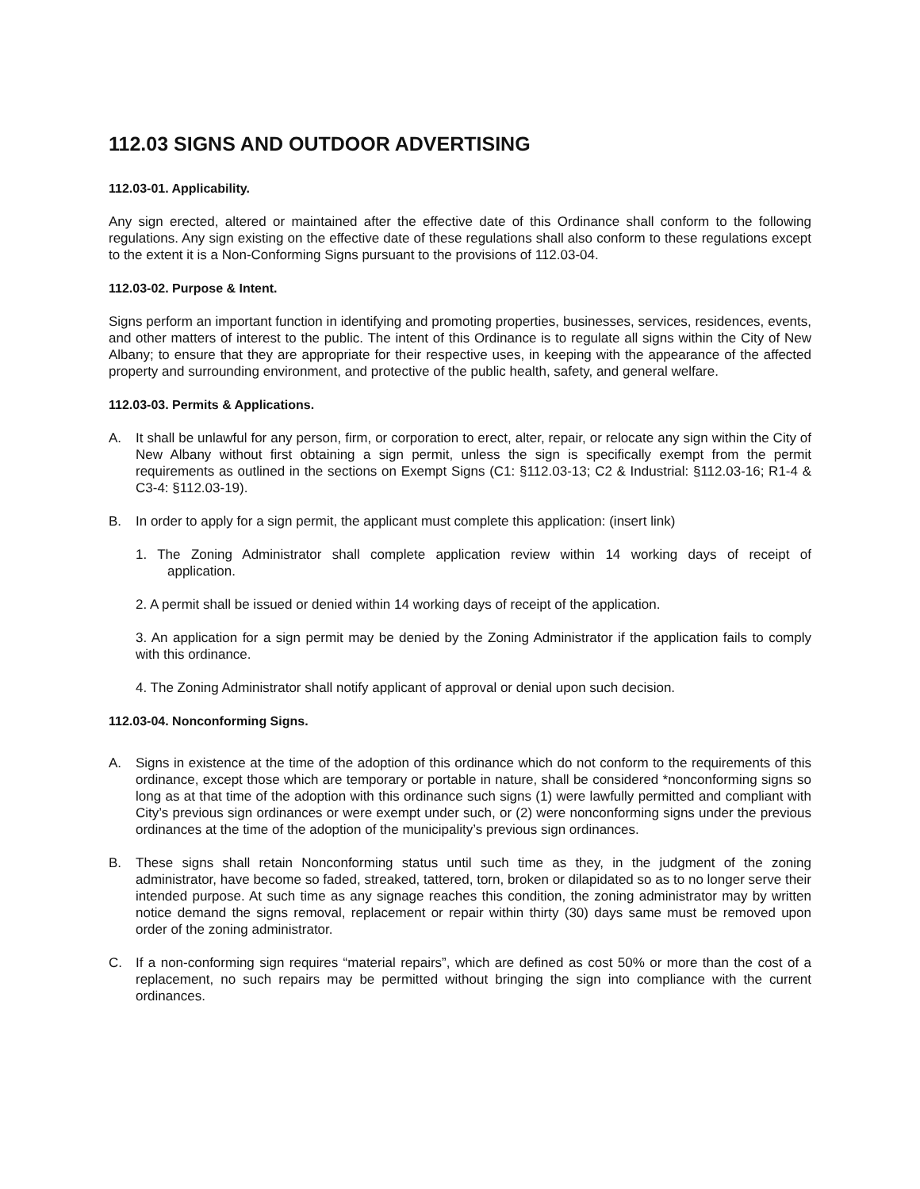112.03 SIGNS AND OUTDOOR ADVERTISING
112.03-01. Applicability.
Any sign erected, altered or maintained after the effective date of this Ordinance shall conform to the following regulations. Any sign existing on the effective date of these regulations shall also conform to these regulations except to the extent it is a Non-Conforming Signs pursuant to the provisions of 112.03-04.
112.03-02. Purpose & Intent.
Signs perform an important function in identifying and promoting properties, businesses, services, residences, events, and other matters of interest to the public. The intent of this Ordinance is to regulate all signs within the City of New Albany; to ensure that they are appropriate for their respective uses, in keeping with the appearance of the affected property and surrounding environment, and protective of the public health, safety, and general welfare.
112.03-03. Permits & Applications.
A. It shall be unlawful for any person, firm, or corporation to erect, alter, repair, or relocate any sign within the City of New Albany without first obtaining a sign permit, unless the sign is specifically exempt from the permit requirements as outlined in the sections on Exempt Signs (C1: §112.03-13; C2 & Industrial: §112.03-16; R1-4 & C3-4: §112.03-19).
B. In order to apply for a sign permit, the applicant must complete this application: (insert link)
1. The Zoning Administrator shall complete application review within 14 working days of receipt of application.
2. A permit shall be issued or denied within 14 working days of receipt of the application.
3. An application for a sign permit may be denied by the Zoning Administrator if the application fails to comply with this ordinance.
4. The Zoning Administrator shall notify applicant of approval or denial upon such decision.
112.03-04. Nonconforming Signs.
A. Signs in existence at the time of the adoption of this ordinance which do not conform to the requirements of this ordinance, except those which are temporary or portable in nature, shall be considered *nonconforming signs so long as at that time of the adoption with this ordinance such signs (1) were lawfully permitted and compliant with City’s previous sign ordinances or were exempt under such, or (2) were nonconforming signs under the previous ordinances at the time of the adoption of the municipality’s previous sign ordinances.
B. These signs shall retain Nonconforming status until such time as they, in the judgment of the zoning administrator, have become so faded, streaked, tattered, torn, broken or dilapidated so as to no longer serve their intended purpose. At such time as any signage reaches this condition, the zoning administrator may by written notice demand the signs removal, replacement or repair within thirty (30) days same must be removed upon order of the zoning administrator.
C. If a non-conforming sign requires “material repairs”, which are defined as cost 50% or more than the cost of a replacement, no such repairs may be permitted without bringing the sign into compliance with the current ordinances.